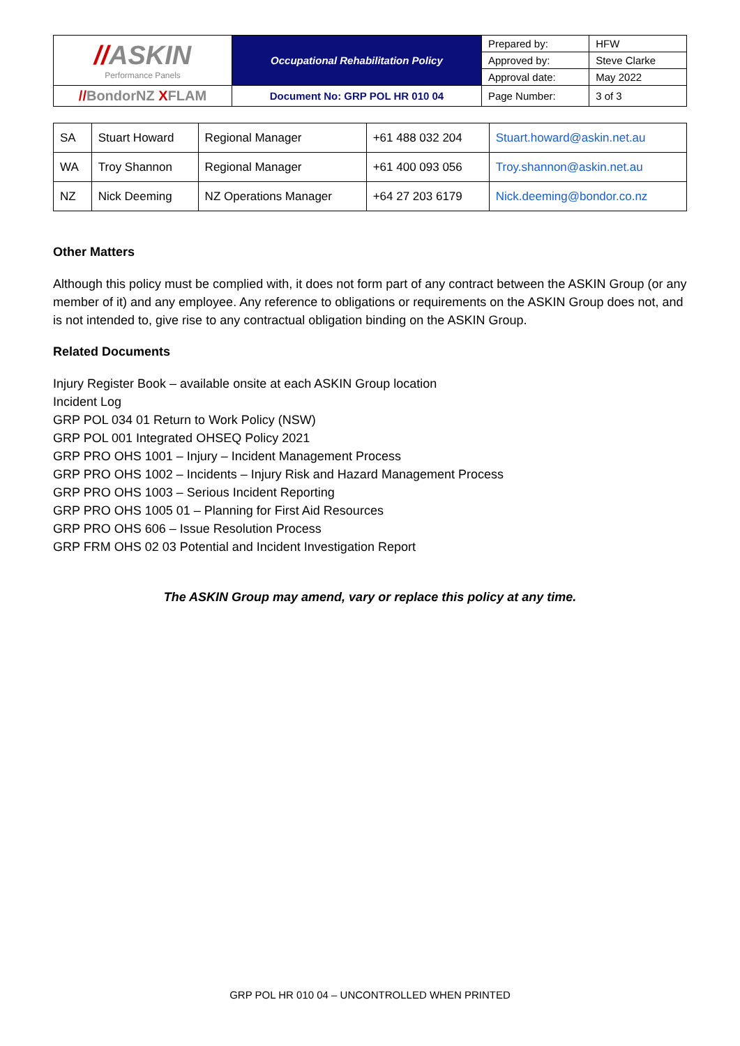| // ASKIN Performance Panels | Occupational Rehabilitation Policy | Prepared by: | HFW |
| | | Approved by: | Steve Clarke |
| | | Approval date: | May 2022 |
| // BondorNZ X FLAM | Document No: GRP POL HR 010 04 | Page Number: | 3 of 3 |
| SA | Stuart Howard | Regional Manager | +61 488 032 204 | Stuart.howard@askin.net.au |
| WA | Troy Shannon | Regional Manager | +61 400 093 056 | Troy.shannon@askin.net.au |
| NZ | Nick Deeming | NZ Operations Manager | +64 27 203 6179 | Nick.deeming@bondor.co.nz |
Other Matters
Although this policy must be complied with, it does not form part of any contract between the ASKIN Group (or any member of it) and any employee. Any reference to obligations or requirements on the ASKIN Group does not, and is not intended to, give rise to any contractual obligation binding on the ASKIN Group.
Related Documents
Injury Register Book – available onsite at each ASKIN Group location
Incident Log
GRP POL 034 01 Return to Work Policy (NSW)
GRP POL 001 Integrated OHSEQ Policy 2021
GRP PRO OHS 1001 – Injury – Incident Management Process
GRP PRO OHS 1002 – Incidents – Injury Risk and Hazard Management Process
GRP PRO OHS 1003 – Serious Incident Reporting
GRP PRO OHS 1005 01 – Planning for First Aid Resources
GRP PRO OHS 606 – Issue Resolution Process
GRP FRM OHS 02 03 Potential and Incident Investigation Report
The ASKIN Group may amend, vary or replace this policy at any time.
GRP POL HR 010 04 – UNCONTROLLED WHEN PRINTED